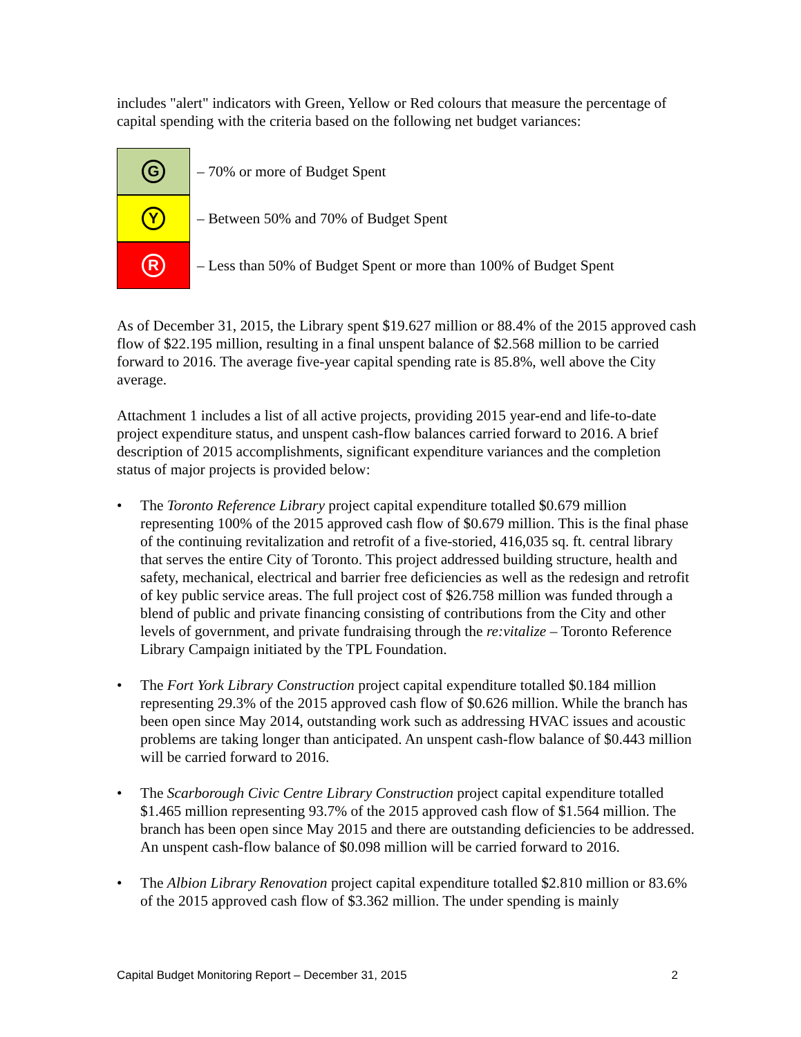includes "alert" indicators with Green, Yellow or Red colours that measure the percentage of capital spending with the criteria based on the following net budget variances:
G
– 70% or more of Budget Spent
Y
– Between 50% and 70% of Budget Spent
R
– Less than 50% of Budget Spent or more than 100% of Budget Spent
As of December 31, 2015, the Library spent $19.627 million or 88.4% of the 2015 approved cash flow of $22.195 million, resulting in a final unspent balance of $2.568 million to be carried forward to 2016. The average five-year capital spending rate is 85.8%, well above the City average.
Attachment 1 includes a list of all active projects, providing 2015 year-end and life-to-date project expenditure status, and unspent cash-flow balances carried forward to 2016. A brief description of 2015 accomplishments, significant expenditure variances and the completion status of major projects is provided below:
• The Toronto Reference Library project capital expenditure totalled $0.679 million representing 100% of the 2015 approved cash flow of $0.679 million. This is the final phase of the continuing revitalization and retrofit of a five-storied, 416,035 sq. ft. central library that serves the entire City of Toronto. This project addressed building structure, health and safety, mechanical, electrical and barrier free deficiencies as well as the redesign and retrofit of key public service areas. The full project cost of $26.758 million was funded through a blend of public and private financing consisting of contributions from the City and other levels of government, and private fundraising through the re:vitalize – Toronto Reference Library Campaign initiated by the TPL Foundation.
• The Fort York Library Construction project capital expenditure totalled $0.184 million representing 29.3% of the 2015 approved cash flow of $0.626 million. While the branch has been open since May 2014, outstanding work such as addressing HVAC issues and acoustic problems are taking longer than anticipated. An unspent cash-flow balance of $0.443 million will be carried forward to 2016.
• The Scarborough Civic Centre Library Construction project capital expenditure totalled $1.465 million representing 93.7% of the 2015 approved cash flow of $1.564 million. The branch has been open since May 2015 and there are outstanding deficiencies to be addressed. An unspent cash-flow balance of $0.098 million will be carried forward to 2016.
• The Albion Library Renovation project capital expenditure totalled $2.810 million or 83.6% of the 2015 approved cash flow of $3.362 million. The under spending is mainly
Capital Budget Monitoring Report – December 31, 2015 2